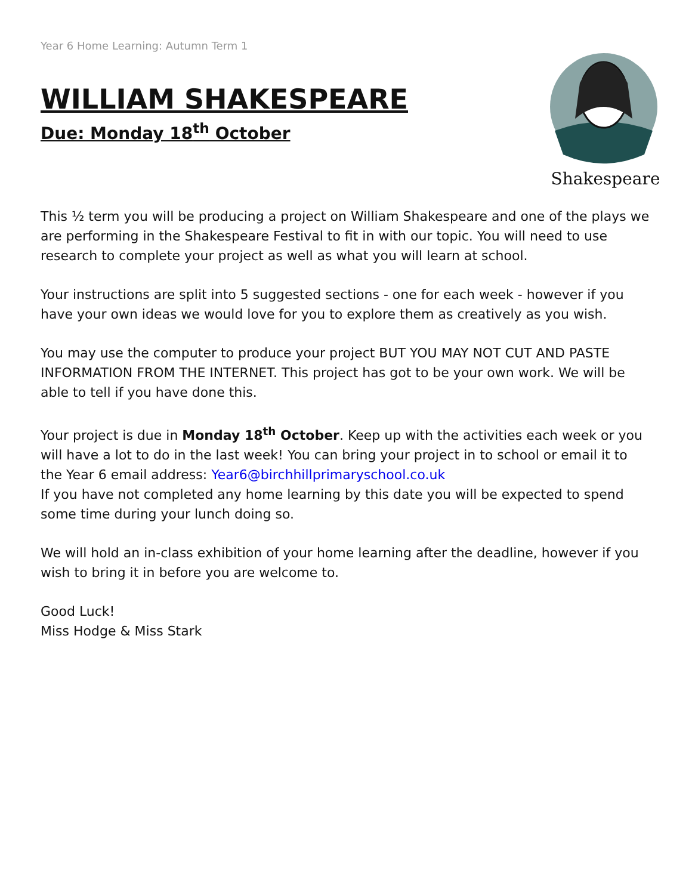Year 6 Home Learning: Autumn Term 1
WILLIAM SHAKESPEARE
Due: Monday 18<sup>th</sup> October
Shakespeare
This ½ term you will be producing a project on William Shakespeare and one of the plays we are performing in the Shakespeare Festival to fit in with our topic. You will need to use research to complete your project as well as what you will learn at school.
Your instructions are split into 5 suggested sections - one for each week - however if you have your own ideas we would love for you to explore them as creatively as you wish.
You may use the computer to produce your project BUT YOU MAY NOT CUT AND PASTE INFORMATION FROM THE INTERNET. This project has got to be your own work. We will be able to tell if you have done this.
Your project is due in Monday 18<sup>th</sup> October. Keep up with the activities each week or you will have a lot to do in the last week! You can bring your project in to school or email it to the Year 6 email address: Year6@birchhillprimaryschool.co.uk
If you have not completed any home learning by this date you will be expected to spend some time during your lunch doing so.
We will hold an in-class exhibition of your home learning after the deadline, however if you wish to bring it in before you are welcome to.
Good Luck!
Miss Hodge & Miss Stark